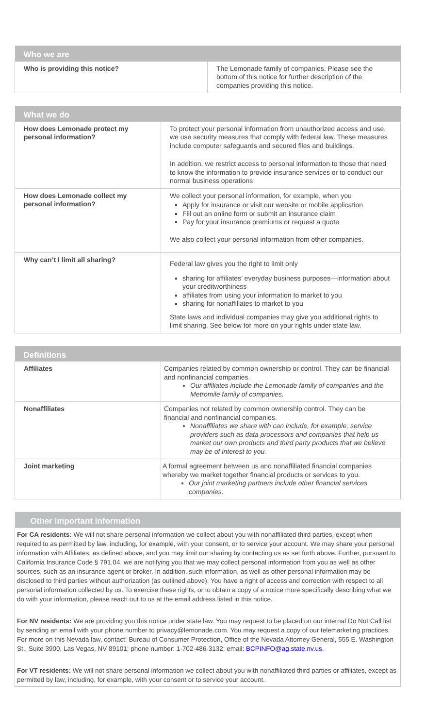| Who we are | |
| --- | --- |
| Who is providing this notice? | The Lemonade family of companies. Please see the bottom of this notice for further description of the companies providing this notice. |
| What we do | |
| --- | --- |
| How does Lemonade protect my personal information? | To protect your personal information from unauthorized access and use, we use security measures that comply with federal law. These measures include computer safeguards and secured files and buildings. In addition, we restrict access to personal information to those that need to know the information to provide insurance services or to conduct our normal business operations |
| How does Lemonade collect my personal information? | We collect your personal information, for example, when you Apply for insurance or visit our website or mobile application Fill out an online form or submit an insurance claim Pay for your insurance premiums or request a quote We also collect your personal information from other companies. |
| Why can’t I limit all sharing? | Federal law gives you the right to limit only sharing for affiliates’ everyday business purposes—information about your creditworthiness affiliates from using your information to market to you sharing for nonaffiliates to market to you State laws and individual companies may give you additional rights to limit sharing. See below for more on your rights under state law. |
| Definitions | |
| --- | --- |
| Affiliates | Companies related by common ownership or control. They can be financial and nonfinancial companies. Our affiliates include the Lemonade family of companies and the Metromile family of companies. |
| Nonaffiliates | Companies not related by common ownership control. They can be financial and nonfinancial companies. Nonaffiliates we share with can include, for example, service providers such as data processors and companies that help us market our own products and third party products that we believe may be of interest to you. |
| Joint marketing | A formal agreement between us and nonaffiliated financial companies whereby we market together financial products or services to you. Our joint marketing partners include other financial services companies. |
| Other important information |
| --- |
| For CA residents: We will not share personal information we collect about you with nonaffiliated third parties, except when required to as permitted by law, including, for example, with your consent, or to service your account. We may share your personal information with Affiliates, as defined above, and you may limit our sharing by contacting us as set forth above. Further, pursuant to California Insurance Code § 791.04, we are notifying you that we may collect personal information from you as well as other sources, such as an insurance agent or broker. In addition, such information, as well as other personal information may be disclosed to third parties without authorization (as outlined above). You have a right of access and correction with respect to all personal information collected by us. To exercise these rights, or to obtain a copy of a notice more specifically describing what we do with your information, please reach out to us at the email address listed in this notice. For NV residents: We are providing you this notice under state law. You may request to be placed on our internal Do Not Call list by sending an email with your phone number to privacy@lemonade.com. You may request a copy of our telemarketing practices. For more on this Nevada law, contact: Bureau of Consumer Protection, Office of the Nevada Attorney General, 555 E. Washington St., Suite 3900, Las Vegas, NV 89101; phone number: 1-702-486-3132; email: BCPINFO@ag.state.nv.us . For VT residents: We will not share personal information we collect about you with nonaffiliated third parties or affiliates, except as permitted by law, including, for example, with your consent or to service your account. |